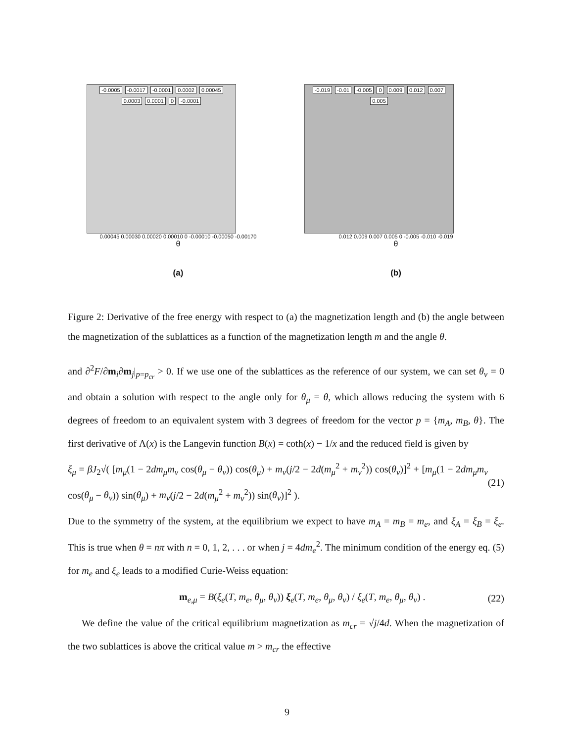-0.0005 -0.0017 -0.0001 0.0002 0.00045 0.0003 0.0001 0 -0.0001
0.00045 0.00030 0.00020 0.00010 0 -0.00010 -0.00050 -0.00170
θ
(a)
-0.019 -0.01 -0.005 0 0.009 0.012 0.007 0.005
0.012 0.009 0.007 0.005 0 -0.005 -0.010 -0.019
θ
(b)
Figure 2: Derivative of the free energy with respect to (a) the magnetization length and (b) the angle between the magnetization of the sublattices as a function of the magnetization length m and the angle θ.
and ∂<sup>2</sup>F/∂m<sub>i</sub>∂m<sub>j</sub>|<sub>p=p<sub>cr</sub></sub> > 0. If we use one of the sublattices as the reference of our system, we can set θ<sub>ν</sub> = 0 and obtain a solution with respect to the angle only for θ<sub>μ</sub> = θ, which allows reducing the system with 6 degrees of freedom to an equivalent system with 3 degrees of freedom for the vector p = {m<sub>A</sub>, m<sub>B</sub>, θ}. The first derivative of Λ(x) is the Langevin function B(x) = coth(x) − 1/x and the reduced field is given by
ξ<sub>μ</sub> = βJ<sub>2</sub>√( [m<sub>μ</sub>(1 − 2dm<sub>μ</sub>m<sub>ν</sub> cos(θ<sub>μ</sub> − θ<sub>ν</sub>)) cos(θ<sub>μ</sub>) + m<sub>ν</sub>(j/2 − 2d(m<sub>μ</sub><sup>2</sup> + m<sub>ν</sub><sup>2</sup>)) cos(θ<sub>ν</sub>)]<sup>2</sup> + [m<sub>μ</sub>(1 − 2dm<sub>μ</sub>m<sub>ν</sub> cos(θ<sub>μ</sub> − θ<sub>ν</sub>)) sin(θ<sub>μ</sub>) + m<sub>ν</sub>(j/2 − 2d(m<sub>μ</sub><sup>2</sup> + m<sub>ν</sub><sup>2</sup>)) sin(θ<sub>ν</sub>)]<sup>2</sup> ). (21)
Due to the symmetry of the system, at the equilibrium we expect to have m<sub>A</sub> = m<sub>B</sub> = m<sub>e</sub>, and ξ<sub>A</sub> = ξ<sub>B</sub> = ξ<sub>e</sub>. This is true when θ = nπ with n = 0, 1, 2, . . . or when j = 4dm<sub>e</sub><sup>2</sup>. The minimum condition of the energy eq. (5) for m<sub>e</sub> and ξ<sub>e</sub> leads to a modified Curie-Weiss equation:
m<sub>e,μ</sub> = B(ξ<sub>e</sub>(T, m<sub>e</sub>, θ<sub>μ</sub>, θ<sub>ν</sub>)) ξ<sub>e</sub>(T, m<sub>e</sub>, θ<sub>μ</sub>, θ<sub>ν</sub>) / ξ<sub>e</sub>(T, m<sub>e</sub>, θ<sub>μ</sub>, θ<sub>ν</sub>) . (22)
We define the value of the critical equilibrium magnetization as m<sub>cr</sub> = √j/4d. When the magnetization of the two sublattices is above the critical value m > m<sub>cr</sub> the effective
9